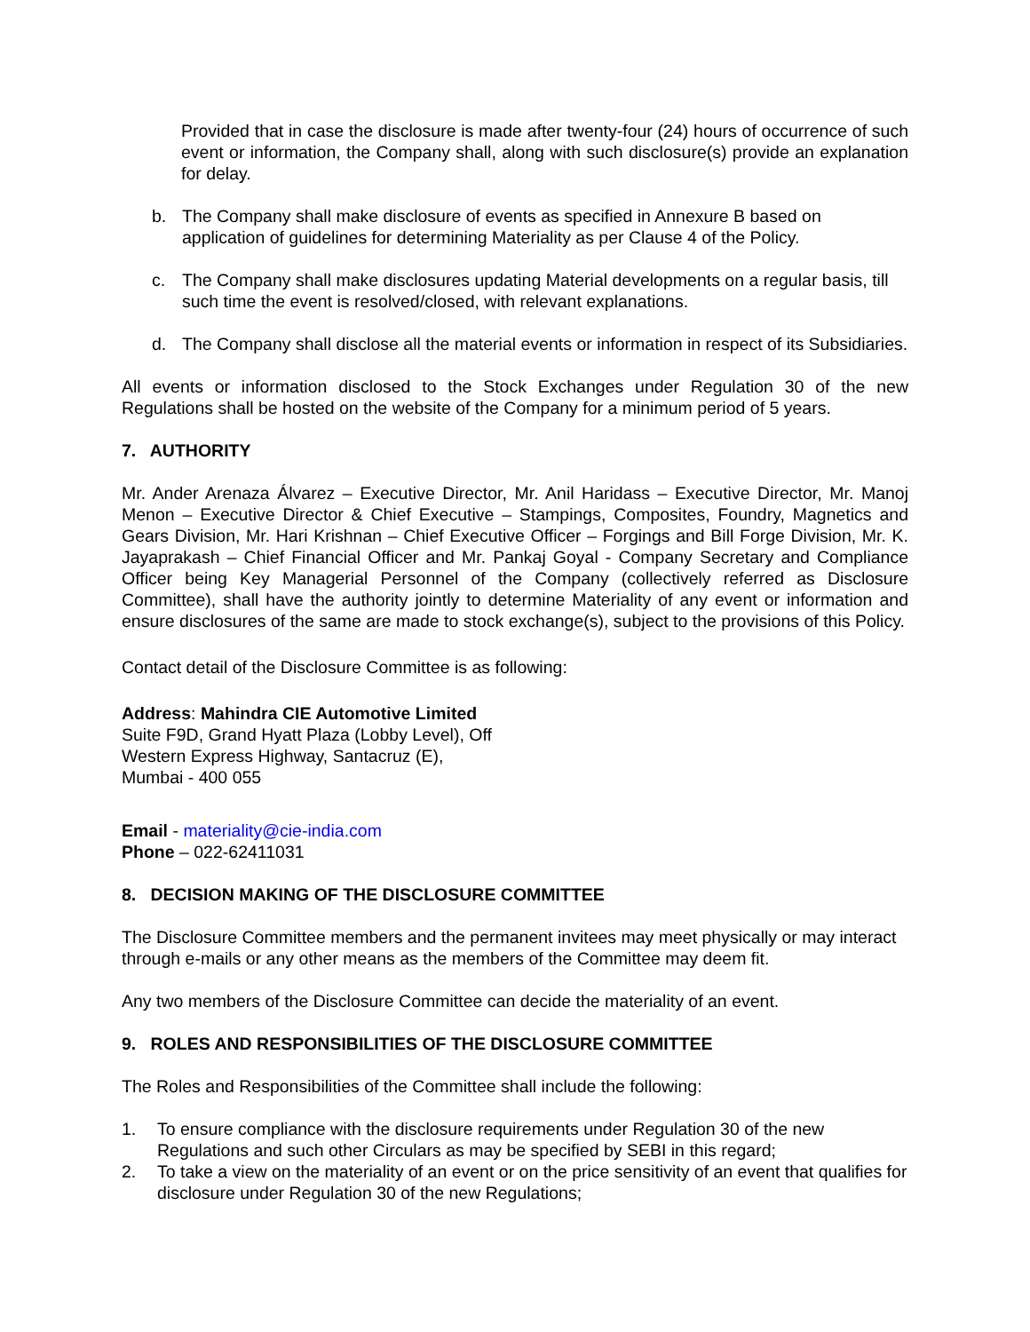Provided that in case the disclosure is made after twenty-four (24) hours of occurrence of such event or information, the Company shall, along with such disclosure(s) provide an explanation for delay.
b. The Company shall make disclosure of events as specified in Annexure B based on application of guidelines for determining Materiality as per Clause 4 of the Policy.
c. The Company shall make disclosures updating Material developments on a regular basis, till such time the event is resolved/closed, with relevant explanations.
d. The Company shall disclose all the material events or information in respect of its Subsidiaries.
All events or information disclosed to the Stock Exchanges under Regulation 30 of the new Regulations shall be hosted on the website of the Company for a minimum period of 5 years.
7. AUTHORITY
Mr. Ander Arenaza Álvarez – Executive Director, Mr. Anil Haridass – Executive Director, Mr. Manoj Menon – Executive Director & Chief Executive – Stampings, Composites, Foundry, Magnetics and Gears Division, Mr. Hari Krishnan – Chief Executive Officer – Forgings and Bill Forge Division, Mr. K. Jayaprakash – Chief Financial Officer and Mr. Pankaj Goyal - Company Secretary and Compliance Officer being Key Managerial Personnel of the Company (collectively referred as Disclosure Committee), shall have the authority jointly to determine Materiality of any event or information and ensure disclosures of the same are made to stock exchange(s), subject to the provisions of this Policy.
Contact detail of the Disclosure Committee is as following:
Address: Mahindra CIE Automotive Limited
Suite F9D, Grand Hyatt Plaza (Lobby Level), Off
Western Express Highway, Santacruz (E),
Mumbai - 400 055
Email - materiality@cie-india.com
Phone – 022-62411031
8. DECISION MAKING OF THE DISCLOSURE COMMITTEE
The Disclosure Committee members and the permanent invitees may meet physically or may interact through e-mails or any other means as the members of the Committee may deem fit.
Any two members of the Disclosure Committee can decide the materiality of an event.
9. ROLES AND RESPONSIBILITIES OF THE DISCLOSURE COMMITTEE
The Roles and Responsibilities of the Committee shall include the following:
1. To ensure compliance with the disclosure requirements under Regulation 30 of the new Regulations and such other Circulars as may be specified by SEBI in this regard;
2. To take a view on the materiality of an event or on the price sensitivity of an event that qualifies for disclosure under Regulation 30 of the new Regulations;